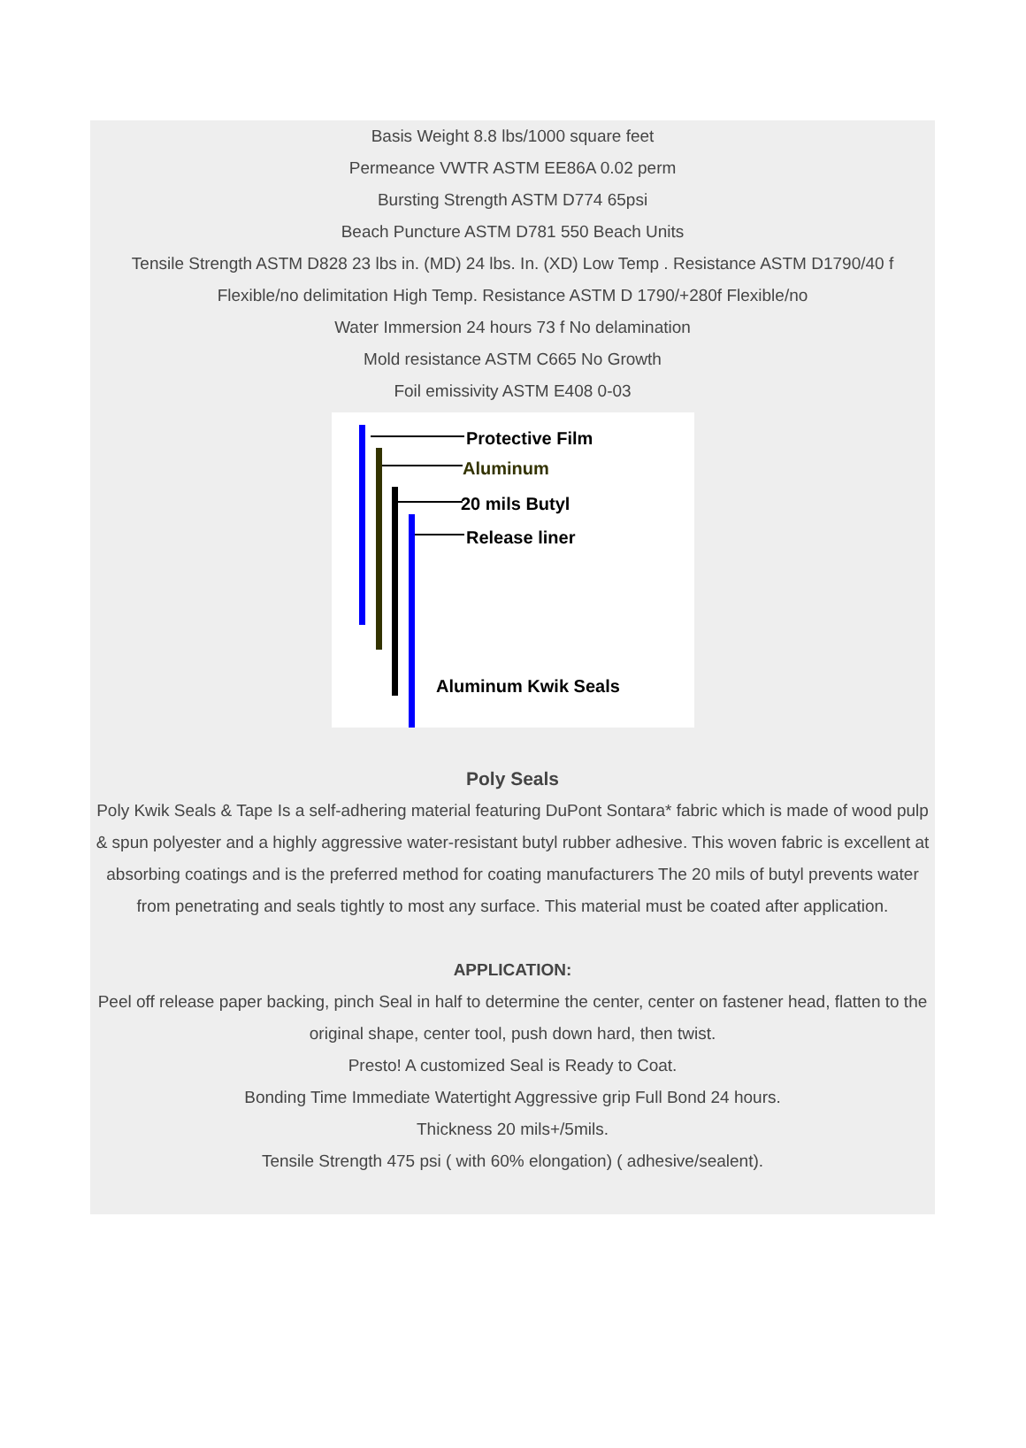Basis Weight 8.8 lbs/1000 square feet
Permeance VWTR ASTM EE86A 0.02 perm
Bursting Strength ASTM D774 65psi
Beach Puncture ASTM D781 550 Beach Units
Tensile Strength ASTM D828 23 lbs in. (MD) 24 lbs. In. (XD) Low Temp . Resistance ASTM D1790/40 f
Flexible/no delimitation High Temp. Resistance ASTM D 1790/+280f Flexible/no
Water Immersion 24 hours 73 f No delamination
Mold resistance ASTM C665 No Growth
Foil emissivity ASTM E408 0-03
Protective Film
Aluminum
20 mils Butyl
Release liner
Aluminum Kwik Seals
Poly Seals
Poly Kwik Seals & Tape Is a self-adhering material featuring DuPont Sontara* fabric which is made of wood pulp & spun polyester and a highly aggressive water-resistant butyl rubber adhesive. This woven fabric is excellent at absorbing coatings and is the preferred method for coating manufacturers The 20 mils of butyl prevents water from penetrating and seals tightly to most any surface. This material must be coated after application.
APPLICATION:
Peel off release paper backing, pinch Seal in half to determine the center, center on fastener head, flatten to the original shape, center tool, push down hard, then twist.
Presto! A customized Seal is Ready to Coat.
Bonding Time Immediate Watertight Aggressive grip Full Bond 24 hours.
Thickness 20 mils+/5mils.
Tensile Strength 475 psi ( with 60% elongation) ( adhesive/sealent).